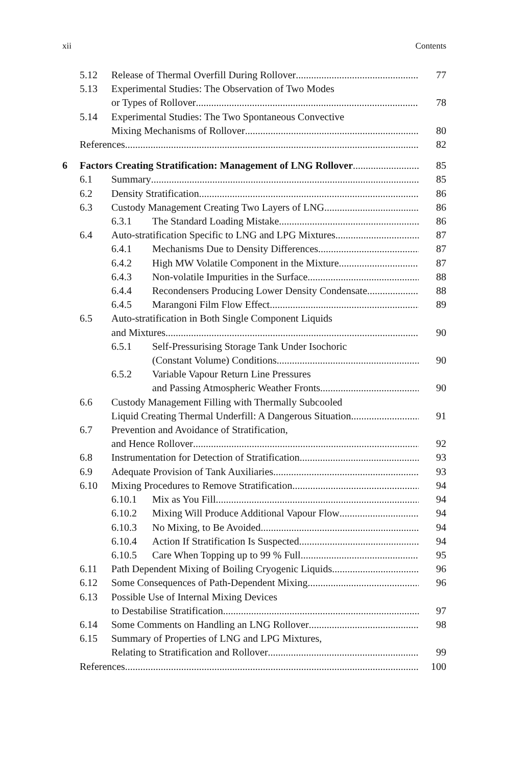xii Contents
5.12 Release of Thermal Overfill During Rollover 77
5.13 Experimental Studies: The Observation of Two Modes
or Types of Rollover 78
5.14 Experimental Studies: The Two Spontaneous Convective
Mixing Mechanisms of Rollover 80
References 82
6 Factors Creating Stratification: Management of LNG Rollover 85
6.1 Summary 85
6.2 Density Stratification 86
6.3 Custody Management Creating Two Layers of LNG 86
6.3.1 The Standard Loading Mistake 86
6.4 Auto-stratification Specific to LNG and LPG Mixtures 87
6.4.1 Mechanisms Due to Density Differences 87
6.4.2 High MW Volatile Component in the Mixture 87
6.4.3 Non-volatile Impurities in the Surface 88
6.4.4 Recondensers Producing Lower Density Condensate 88
6.4.5 Marangoni Film Flow Effect 89
6.5 Auto-stratification in Both Single Component Liquids
and Mixtures 90
6.5.1 Self-Pressurising Storage Tank Under Isochoric
(Constant Volume) Conditions 90
6.5.2 Variable Vapour Return Line Pressures
and Passing Atmospheric Weather Fronts 90
6.6 Custody Management Filling with Thermally Subcooled
Liquid Creating Thermal Underfill: A Dangerous Situation 91
6.7 Prevention and Avoidance of Stratification,
and Hence Rollover 92
6.8 Instrumentation for Detection of Stratification 93
6.9 Adequate Provision of Tank Auxiliaries 93
6.10 Mixing Procedures to Remove Stratification 94
6.10.1 Mix as You Fill 94
6.10.2 Mixing Will Produce Additional Vapour Flow 94
6.10.3 No Mixing, to Be Avoided 94
6.10.4 Action If Stratification Is Suspected 94
6.10.5 Care When Topping up to 99 % Full 95
6.11 Path Dependent Mixing of Boiling Cryogenic Liquids 96
6.12 Some Consequences of Path-Dependent Mixing 96
6.13 Possible Use of Internal Mixing Devices
to Destabilise Stratification 97
6.14 Some Comments on Handling an LNG Rollover 98
6.15 Summary of Properties of LNG and LPG Mixtures,
Relating to Stratification and Rollover 99
References 100